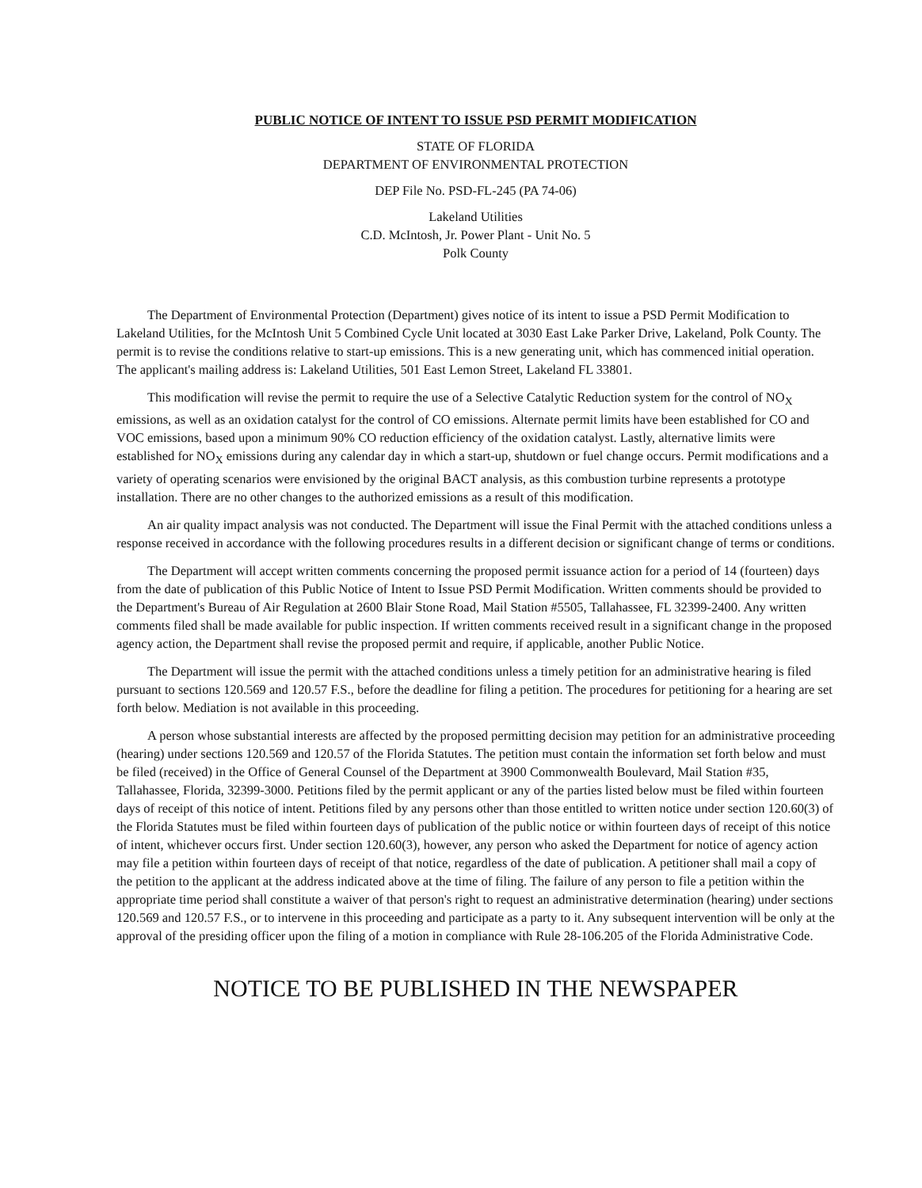PUBLIC NOTICE OF INTENT TO ISSUE PSD PERMIT MODIFICATION
STATE OF FLORIDA
DEPARTMENT OF ENVIRONMENTAL PROTECTION
DEP File No. PSD-FL-245 (PA 74-06)
Lakeland Utilities
C.D. McIntosh, Jr. Power Plant - Unit No. 5
Polk County
The Department of Environmental Protection (Department) gives notice of its intent to issue a PSD Permit Modification to Lakeland Utilities, for the McIntosh Unit 5 Combined Cycle Unit located at 3030 East Lake Parker Drive, Lakeland, Polk County. The permit is to revise the conditions relative to start-up emissions. This is a new generating unit, which has commenced initial operation. The applicant's mailing address is: Lakeland Utilities, 501 East Lemon Street, Lakeland FL 33801.
This modification will revise the permit to require the use of a Selective Catalytic Reduction system for the control of NO<sub>X</sub> emissions, as well as an oxidation catalyst for the control of CO emissions. Alternate permit limits have been established for CO and VOC emissions, based upon a minimum 90% CO reduction efficiency of the oxidation catalyst. Lastly, alternative limits were established for NO<sub>X</sub> emissions during any calendar day in which a start-up, shutdown or fuel change occurs. Permit modifications and a variety of operating scenarios were envisioned by the original BACT analysis, as this combustion turbine represents a prototype installation. There are no other changes to the authorized emissions as a result of this modification.
An air quality impact analysis was not conducted. The Department will issue the Final Permit with the attached conditions unless a response received in accordance with the following procedures results in a different decision or significant change of terms or conditions.
The Department will accept written comments concerning the proposed permit issuance action for a period of 14 (fourteen) days from the date of publication of this Public Notice of Intent to Issue PSD Permit Modification. Written comments should be provided to the Department's Bureau of Air Regulation at 2600 Blair Stone Road, Mail Station #5505, Tallahassee, FL 32399-2400. Any written comments filed shall be made available for public inspection. If written comments received result in a significant change in the proposed agency action, the Department shall revise the proposed permit and require, if applicable, another Public Notice.
The Department will issue the permit with the attached conditions unless a timely petition for an administrative hearing is filed pursuant to sections 120.569 and 120.57 F.S., before the deadline for filing a petition. The procedures for petitioning for a hearing are set forth below. Mediation is not available in this proceeding.
A person whose substantial interests are affected by the proposed permitting decision may petition for an administrative proceeding (hearing) under sections 120.569 and 120.57 of the Florida Statutes. The petition must contain the information set forth below and must be filed (received) in the Office of General Counsel of the Department at 3900 Commonwealth Boulevard, Mail Station #35, Tallahassee, Florida, 32399-3000. Petitions filed by the permit applicant or any of the parties listed below must be filed within fourteen days of receipt of this notice of intent. Petitions filed by any persons other than those entitled to written notice under section 120.60(3) of the Florida Statutes must be filed within fourteen days of publication of the public notice or within fourteen days of receipt of this notice of intent, whichever occurs first. Under section 120.60(3), however, any person who asked the Department for notice of agency action may file a petition within fourteen days of receipt of that notice, regardless of the date of publication. A petitioner shall mail a copy of the petition to the applicant at the address indicated above at the time of filing. The failure of any person to file a petition within the appropriate time period shall constitute a waiver of that person's right to request an administrative determination (hearing) under sections 120.569 and 120.57 F.S., or to intervene in this proceeding and participate as a party to it. Any subsequent intervention will be only at the approval of the presiding officer upon the filing of a motion in compliance with Rule 28-106.205 of the Florida Administrative Code.
NOTICE TO BE PUBLISHED IN THE NEWSPAPER